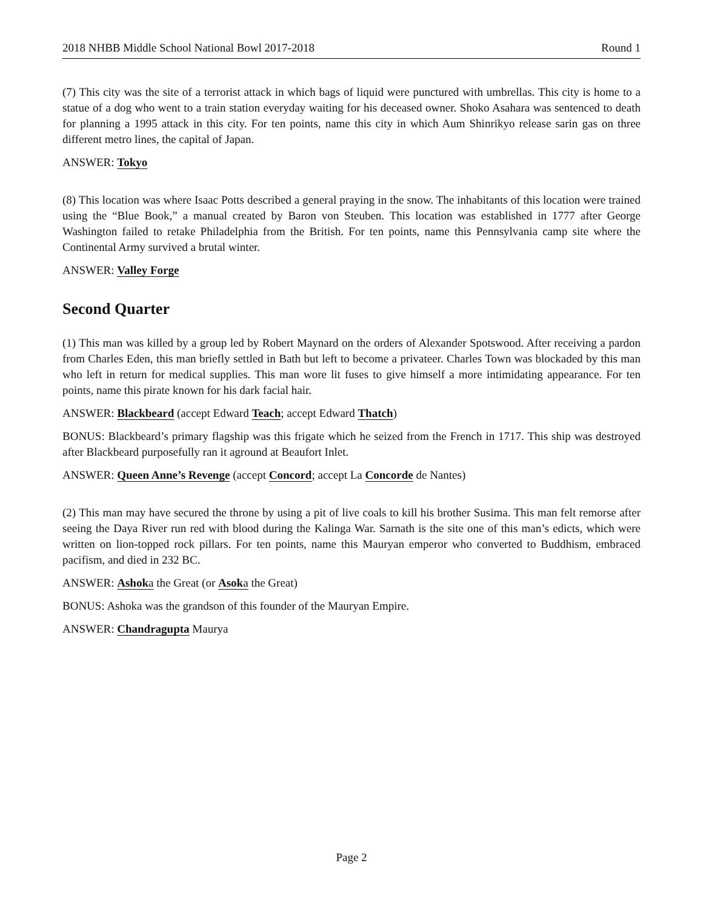2018 NHBB Middle School National Bowl 2017-2018 Round 1
(7) This city was the site of a terrorist attack in which bags of liquid were punctured with umbrellas. This city is home to a statue of a dog who went to a train station everyday waiting for his deceased owner. Shoko Asahara was sentenced to death for planning a 1995 attack in this city. For ten points, name this city in which Aum Shinrikyo release sarin gas on three different metro lines, the capital of Japan.
ANSWER: Tokyo
(8) This location was where Isaac Potts described a general praying in the snow. The inhabitants of this location were trained using the “Blue Book,” a manual created by Baron von Steuben. This location was established in 1777 after George Washington failed to retake Philadelphia from the British. For ten points, name this Pennsylvania camp site where the Continental Army survived a brutal winter.
ANSWER: Valley Forge
Second Quarter
(1) This man was killed by a group led by Robert Maynard on the orders of Alexander Spotswood. After receiving a pardon from Charles Eden, this man briefly settled in Bath but left to become a privateer. Charles Town was blockaded by this man who left in return for medical supplies. This man wore lit fuses to give himself a more intimidating appearance. For ten points, name this pirate known for his dark facial hair.
ANSWER: Blackbeard (accept Edward Teach; accept Edward Thatch)
BONUS: Blackbeard’s primary flagship was this frigate which he seized from the French in 1717. This ship was destroyed after Blackbeard purposefully ran it aground at Beaufort Inlet.
ANSWER: Queen Anne’s Revenge (accept Concord; accept La Concorde de Nantes)
(2) This man may have secured the throne by using a pit of live coals to kill his brother Susima. This man felt remorse after seeing the Daya River run red with blood during the Kalinga War. Sarnath is the site one of this man’s edicts, which were written on lion-topped rock pillars. For ten points, name this Mauryan emperor who converted to Buddhism, embraced pacifism, and died in 232 BC.
ANSWER: Ashoka the Great (or Asoka the Great)
BONUS: Ashoka was the grandson of this founder of the Mauryan Empire.
ANSWER: Chandragupta Maurya
Page 2